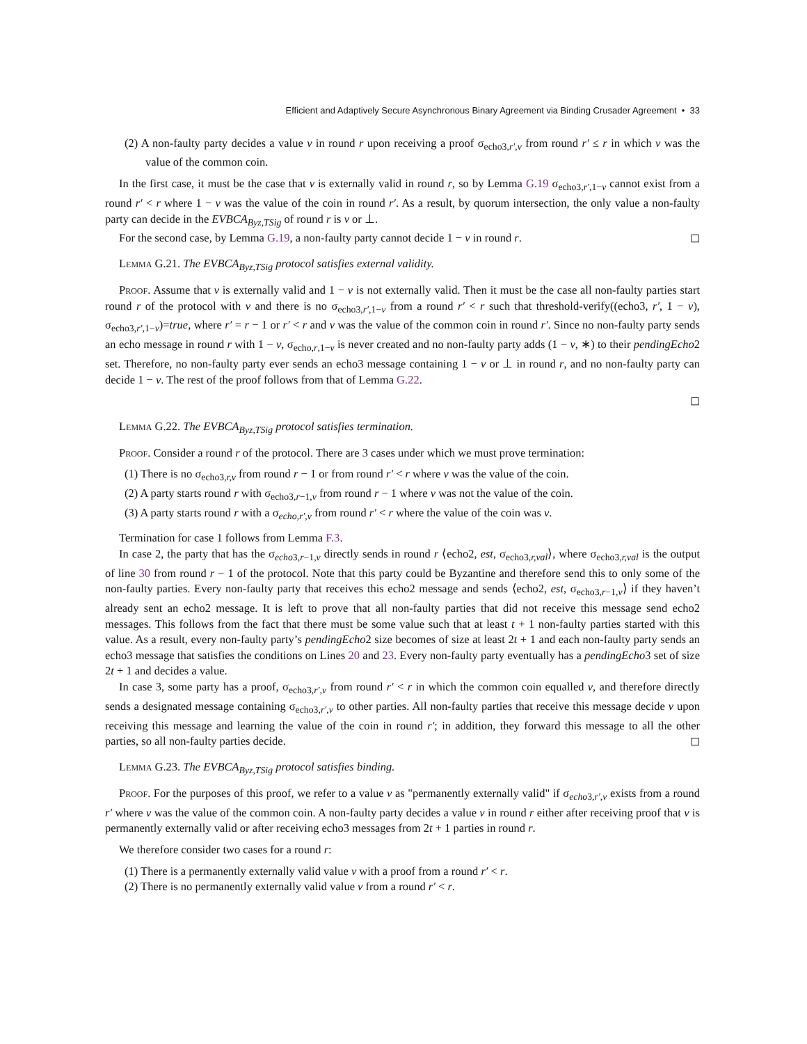Efficient and Adaptively Secure Asynchronous Binary Agreement via Binding Crusader Agreement • 33
(2) A non-faulty party decides a value v in round r upon receiving a proof σ<sub>echo3,r′,v</sub> from round r′ ≤ r in which v was the value of the common coin.
In the first case, it must be the case that v is externally valid in round r, so by Lemma G.19 σ<sub>echo3,r′,1−v</sub> cannot exist from a round r′ < r where 1 − v was the value of the coin in round r′. As a result, by quorum intersection, the only value a non-faulty party can decide in the EVBCA<sub>Byz,TSig</sub> of round r is v or ⊥.
For the second case, by Lemma G.19, a non-faulty party cannot decide 1 − v in round r. ◻
Lemma G.21. The EVBCA<sub>Byz,TSig</sub> protocol satisfies external validity.
Proof. Assume that v is externally valid and 1 − v is not externally valid. Then it must be the case all non-faulty parties start round r of the protocol with v and there is no σ<sub>echo3,r′,1−v</sub> from a round r′ < r such that threshold-verify((echo3, r′, 1 − v), σ<sub>echo3,r′,1−v</sub>)=true, where r′ = r − 1 or r′ < r and v was the value of the common coin in round r′. Since no non-faulty party sends an echo message in round r with 1 − v, σ<sub>echo,r,1−v</sub> is never created and no non-faulty party adds (1 − v, ∗) to their pendingEcho2 set. Therefore, no non-faulty party ever sends an echo3 message containing 1 − v or ⊥ in round r, and no non-faulty party can decide 1 − v. The rest of the proof follows from that of Lemma G.22.
◻
Lemma G.22. The EVBCA<sub>Byz,TSig</sub> protocol satisfies termination.
Proof. Consider a round r of the protocol. There are 3 cases under which we must prove termination:
(1) There is no σ<sub>echo3,r,v</sub> from round r − 1 or from round r′ < r where v was the value of the coin.
(2) A party starts round r with σ<sub>echo3,r−1,v</sub> from round r − 1 where v was not the value of the coin.
(3) A party starts round r with a σ<sub>echo,r′,v</sub> from round r′ < r where the value of the coin was v.
Termination for case 1 follows from Lemma F.3.
In case 2, the party that has the σ<sub>echo3,r−1,v</sub> directly sends in round r ⟨echo2, est, σ<sub>echo3,r,val</sub>⟩, where σ<sub>echo3,r,val</sub> is the output of line 30 from round r − 1 of the protocol. Note that this party could be Byzantine and therefore send this to only some of the non-faulty parties. Every non-faulty party that receives this echo2 message and sends ⟨echo2, est, σ<sub>echo3,r−1,v</sub>⟩ if they haven’t already sent an echo2 message. It is left to prove that all non-faulty parties that did not receive this message send echo2 messages. This follows from the fact that there must be some value such that at least t + 1 non-faulty parties started with this value. As a result, every non-faulty party’s pendingEcho2 size becomes of size at least 2t + 1 and each non-faulty party sends an echo3 message that satisfies the conditions on Lines 20 and 23. Every non-faulty party eventually has a pendingEcho3 set of size 2t + 1 and decides a value.
In case 3, some party has a proof, σ<sub>echo3,r′,v</sub> from round r′ < r in which the common coin equalled v, and therefore directly sends a designated message containing σ<sub>echo3,r′,v</sub> to other parties. All non-faulty parties that receive this message decide v upon receiving this message and learning the value of the coin in round r′; in addition, they forward this message to all the other parties, so all non-faulty parties decide. ◻
Lemma G.23. The EVBCA<sub>Byz,TSig</sub> protocol satisfies binding.
Proof. For the purposes of this proof, we refer to a value v as "permanently externally valid" if σ<sub>echo3,r′,v</sub> exists from a round r′ where v was the value of the common coin. A non-faulty party decides a value v in round r either after receiving proof that v is permanently externally valid or after receiving echo3 messages from 2t + 1 parties in round r.
We therefore consider two cases for a round r:
(1) There is a permanently externally valid value v with a proof from a round r′ < r.
(2) There is no permanently externally valid value v from a round r′ < r.